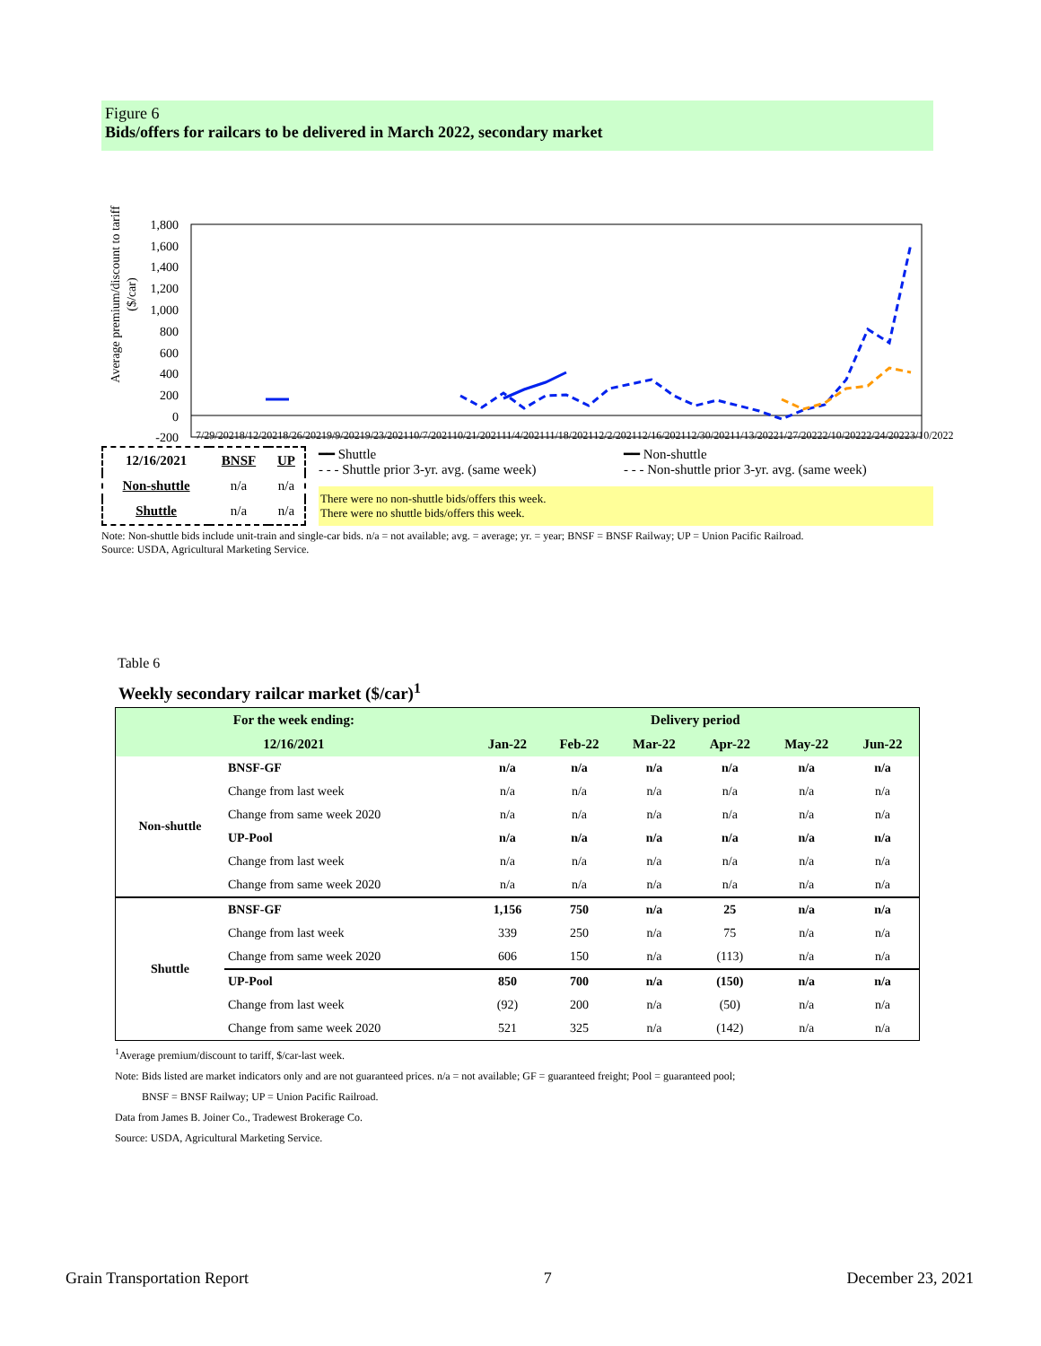Figure 6
Bids/offers for railcars to be delivered in March 2022, secondary market
Average premium/discount to tariff
($/car)
1,800
1,600
1,400
1,200
1,000
800
600
400
200
0
-200
7/29/2021 8/12/2021 8/26/2021 9/9/2021 9/23/2021 10/7/2021 10/21/2021 11/4/2021 11/18/2021 12/2/2021 12/16/2021 12/30/2021 1/13/2022 1/27/2022 2/10/2022 2/24/2022 3/10/2022
| 12/16/2021 | BNSF | UP |
| Non-shuttle | n/a | n/a |
| Shuttle | n/a | n/a |
━━ Shuttle
- - - Shuttle prior 3-yr. avg. (same week)
━━ Non-shuttle
- - - Non-shuttle prior 3-yr. avg. (same week)
There were no non-shuttle bids/offers this week.
There were no shuttle bids/offers this week.
Note: Non-shuttle bids include unit-train and single-car bids. n/a = not available; avg. = average; yr. = year; BNSF = BNSF Railway; UP = Union Pacific Railroad.
Source: USDA, Agricultural Marketing Service.
Table 6
Weekly secondary railcar market ($/car)<sup>1</sup>
| For the week ending: | | Delivery period | | | | | |
| --- | --- | --- | --- | --- | --- | --- | --- |
| 12/16/2021 | | Jan-22 | Feb-22 | Mar-22 | Apr-22 | May-22 | Jun-22 |
| Non-shuttle | BNSF-GF | n/a | n/a | n/a | n/a | n/a | n/a |
| | Change from last week | n/a | n/a | n/a | n/a | n/a | n/a |
| | Change from same week 2020 | n/a | n/a | n/a | n/a | n/a | n/a |
| | UP-Pool | n/a | n/a | n/a | n/a | n/a | n/a |
| | Change from last week | n/a | n/a | n/a | n/a | n/a | n/a |
| | Change from same week 2020 | n/a | n/a | n/a | n/a | n/a | n/a |
| Shuttle | BNSF-GF | 1,156 | 750 | n/a | 25 | n/a | n/a |
| | Change from last week | 339 | 250 | n/a | 75 | n/a | n/a |
| | Change from same week 2020 | 606 | 150 | n/a | (113) | n/a | n/a |
| | UP-Pool | 850 | 700 | n/a | (150) | n/a | n/a |
| | Change from last week | (92) | 200 | n/a | (50) | n/a | n/a |
| | Change from same week 2020 | 521 | 325 | n/a | (142) | n/a | n/a |
<sup>1</sup> Average premium/discount to tariff, $/car-last week.
Note: Bids listed are market indicators only and are not guaranteed prices. n/a = not available; GF = guaranteed freight; Pool = guaranteed pool;
BNSF = BNSF Railway; UP = Union Pacific Railroad.
Data from James B. Joiner Co., Tradewest Brokerage Co.
Source: USDA, Agricultural Marketing Service.
Grain Transportation Report 7 December 23, 2021